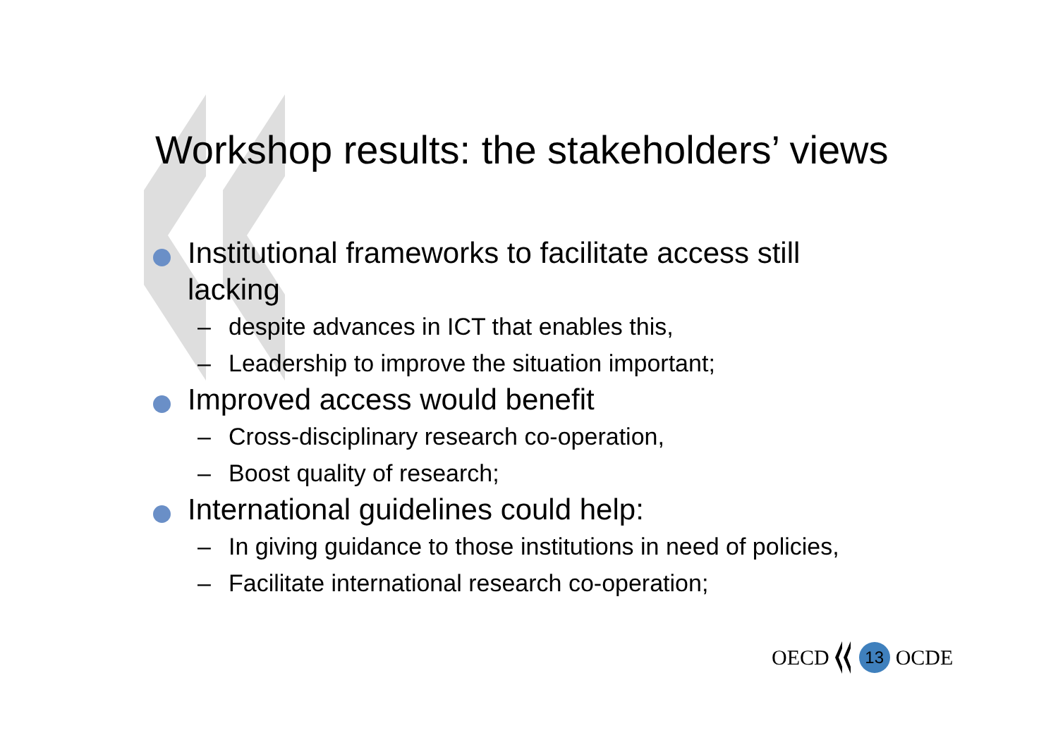Workshop results: the stakeholders’ views
Institutional frameworks to facilitate access still lacking
– despite advances in ICT that enables this,
– Leadership to improve the situation important;
Improved access would benefit
– Cross-disciplinary research co-operation,
– Boost quality of research;
International guidelines could help:
– In giving guidance to those institutions in need of policies,
– Facilitate international research co-operation;
OECD
13
OCDE